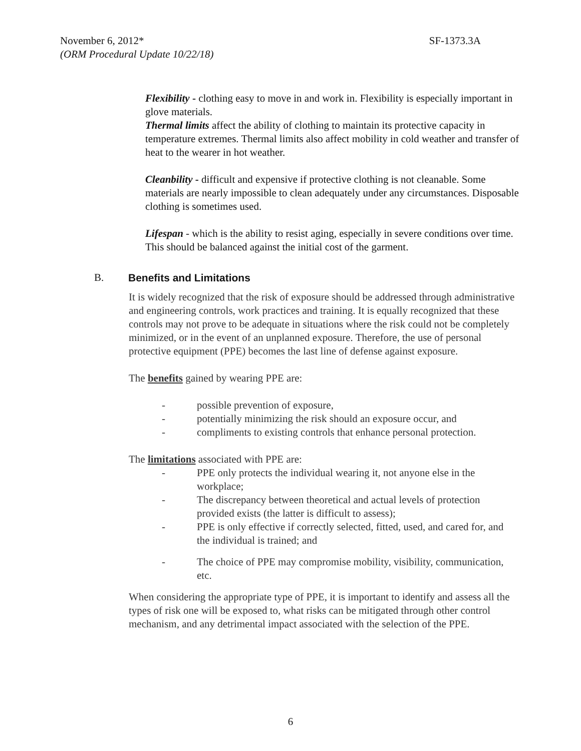SF-1373.3A November 6, 2012*
(ORM Procedural Update 10/22/18)
Flexibility - clothing easy to move in and work in. Flexibility is especially important in glove materials.
Thermal limits affect the ability of clothing to maintain its protective capacity in temperature extremes. Thermal limits also affect mobility in cold weather and transfer of heat to the wearer in hot weather.
Cleanbility - difficult and expensive if protective clothing is not cleanable. Some materials are nearly impossible to clean adequately under any circumstances. Disposable clothing is sometimes used.
Lifespan - which is the ability to resist aging, especially in severe conditions over time. This should be balanced against the initial cost of the garment.
B. Benefits and Limitations
It is widely recognized that the risk of exposure should be addressed through administrative and engineering controls, work practices and training. It is equally recognized that these controls may not prove to be adequate in situations where the risk could not be completely minimized, or in the event of an unplanned exposure. Therefore, the use of personal protective equipment (PPE) becomes the last line of defense against exposure.
The benefits gained by wearing PPE are:
- possible prevention of exposure,
- potentially minimizing the risk should an exposure occur, and
- compliments to existing controls that enhance personal protection.
The limitations associated with PPE are:
- PPE only protects the individual wearing it, not anyone else in the workplace;
- The discrepancy between theoretical and actual levels of protection provided exists (the latter is difficult to assess);
- PPE is only effective if correctly selected, fitted, used, and cared for, and the individual is trained; and
- The choice of PPE may compromise mobility, visibility, communication, etc.
When considering the appropriate type of PPE, it is important to identify and assess all the types of risk one will be exposed to, what risks can be mitigated through other control mechanism, and any detrimental impact associated with the selection of the PPE.
6